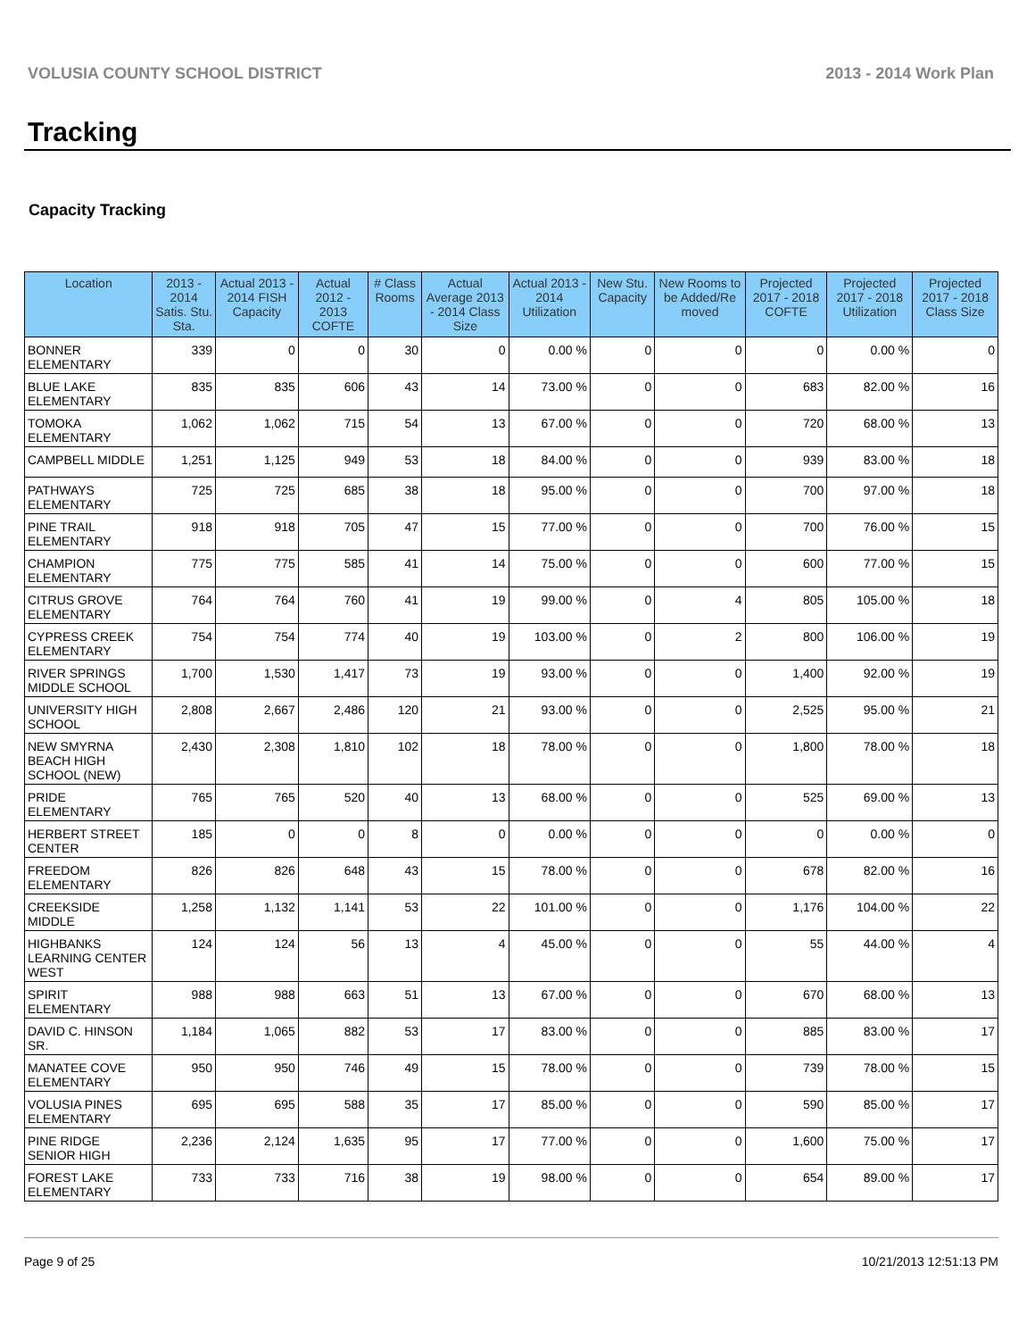VOLUSIA COUNTY SCHOOL DISTRICT 2013 - 2014 Work Plan
Tracking
Capacity Tracking
| Location | 2013 - 2014 Satis. Stu. Sta. | Actual 2013 - 2014 FISH Capacity | Actual 2012 - 2013 COFTE | # Class Rooms | Actual Average 2013 - 2014 Class Size | Actual 2013 - 2014 Utilization | New Stu. Capacity | New Rooms to be Added/Re moved | Projected 2017 - 2018 COFTE | Projected 2017 - 2018 Utilization | Projected 2017 - 2018 Class Size |
| --- | --- | --- | --- | --- | --- | --- | --- | --- | --- | --- | --- |
| BONNER ELEMENTARY | 339 | 0 | 0 | 30 | 0 | 0.00 % | 0 | 0 | 0 | 0.00 % | 0 |
| BLUE LAKE ELEMENTARY | 835 | 835 | 606 | 43 | 14 | 73.00 % | 0 | 0 | 683 | 82.00 % | 16 |
| TOMOKA ELEMENTARY | 1,062 | 1,062 | 715 | 54 | 13 | 67.00 % | 0 | 0 | 720 | 68.00 % | 13 |
| CAMPBELL MIDDLE | 1,251 | 1,125 | 949 | 53 | 18 | 84.00 % | 0 | 0 | 939 | 83.00 % | 18 |
| PATHWAYS ELEMENTARY | 725 | 725 | 685 | 38 | 18 | 95.00 % | 0 | 0 | 700 | 97.00 % | 18 |
| PINE TRAIL ELEMENTARY | 918 | 918 | 705 | 47 | 15 | 77.00 % | 0 | 0 | 700 | 76.00 % | 15 |
| CHAMPION ELEMENTARY | 775 | 775 | 585 | 41 | 14 | 75.00 % | 0 | 0 | 600 | 77.00 % | 15 |
| CITRUS GROVE ELEMENTARY | 764 | 764 | 760 | 41 | 19 | 99.00 % | 0 | 4 | 805 | 105.00 % | 18 |
| CYPRESS CREEK ELEMENTARY | 754 | 754 | 774 | 40 | 19 | 103.00 % | 0 | 2 | 800 | 106.00 % | 19 |
| RIVER SPRINGS MIDDLE SCHOOL | 1,700 | 1,530 | 1,417 | 73 | 19 | 93.00 % | 0 | 0 | 1,400 | 92.00 % | 19 |
| UNIVERSITY HIGH SCHOOL | 2,808 | 2,667 | 2,486 | 120 | 21 | 93.00 % | 0 | 0 | 2,525 | 95.00 % | 21 |
| NEW SMYRNA BEACH HIGH SCHOOL (NEW) | 2,430 | 2,308 | 1,810 | 102 | 18 | 78.00 % | 0 | 0 | 1,800 | 78.00 % | 18 |
| PRIDE ELEMENTARY | 765 | 765 | 520 | 40 | 13 | 68.00 % | 0 | 0 | 525 | 69.00 % | 13 |
| HERBERT STREET CENTER | 185 | 0 | 0 | 8 | 0 | 0.00 % | 0 | 0 | 0 | 0.00 % | 0 |
| FREEDOM ELEMENTARY | 826 | 826 | 648 | 43 | 15 | 78.00 % | 0 | 0 | 678 | 82.00 % | 16 |
| CREEKSIDE MIDDLE | 1,258 | 1,132 | 1,141 | 53 | 22 | 101.00 % | 0 | 0 | 1,176 | 104.00 % | 22 |
| HIGHBANKS LEARNING CENTER WEST | 124 | 124 | 56 | 13 | 4 | 45.00 % | 0 | 0 | 55 | 44.00 % | 4 |
| SPIRIT ELEMENTARY | 988 | 988 | 663 | 51 | 13 | 67.00 % | 0 | 0 | 670 | 68.00 % | 13 |
| DAVID C. HINSON SR. | 1,184 | 1,065 | 882 | 53 | 17 | 83.00 % | 0 | 0 | 885 | 83.00 % | 17 |
| MANATEE COVE ELEMENTARY | 950 | 950 | 746 | 49 | 15 | 78.00 % | 0 | 0 | 739 | 78.00 % | 15 |
| VOLUSIA PINES ELEMENTARY | 695 | 695 | 588 | 35 | 17 | 85.00 % | 0 | 0 | 590 | 85.00 % | 17 |
| PINE RIDGE SENIOR HIGH | 2,236 | 2,124 | 1,635 | 95 | 17 | 77.00 % | 0 | 0 | 1,600 | 75.00 % | 17 |
| FOREST LAKE ELEMENTARY | 733 | 733 | 716 | 38 | 19 | 98.00 % | 0 | 0 | 654 | 89.00 % | 17 |
Page 9 of 25 10/21/2013 12:51:13 PM